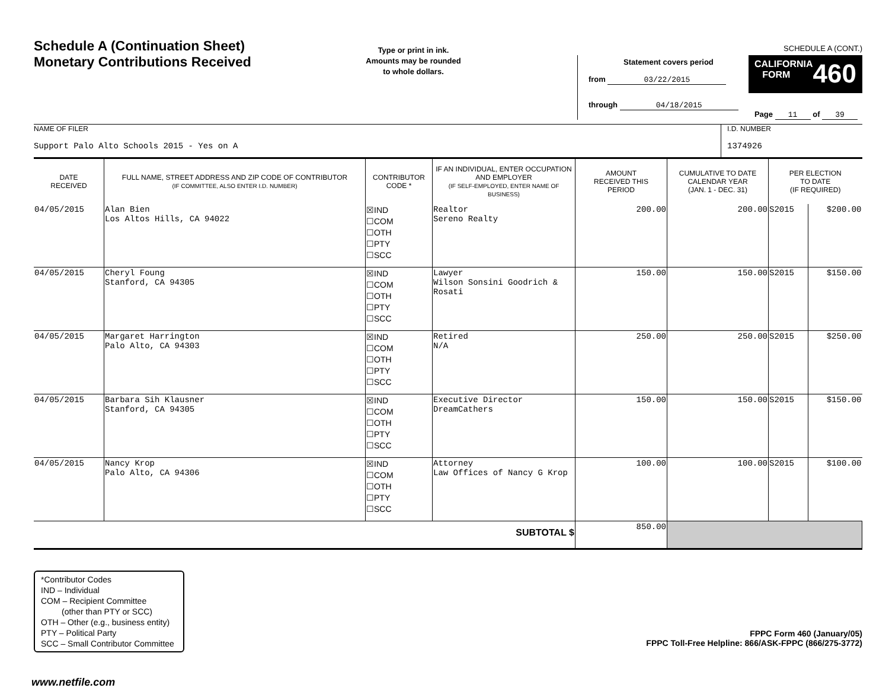Schedule A (Continuation Sheet)
Monetary Contributions Received
Type or print in ink.
Amounts may be rounded
to whole dollars.
SCHEDULE A (CONT.)
Statement covers period
from 03/22/2015
through 04/18/2015
CALIFORNIA
FORM
460
Page 11 of 39
NAME OF FILER
Support Palo Alto Schools 2015 - Yes on A
I.D. NUMBER
1374926
| DATE RECEIVED | FULL NAME, STREET ADDRESS AND ZIP CODE OF CONTRIBUTOR (IF COMMITTEE, ALSO ENTER I.D. NUMBER) | CONTRIBUTOR CODE * | IF AN INDIVIDUAL, ENTER OCCUPATION AND EMPLOYER (IF SELF-EMPLOYED, ENTER NAME OF BUSINESS) | AMOUNT RECEIVED THIS PERIOD | CUMULATIVE TO DATE CALENDAR YEAR (JAN. 1 - DEC. 31) | PER ELECTION TO DATE (IF REQUIRED) | |
| --- | --- | --- | --- | --- | --- | --- | --- |
| 04/05/2015 | Alan Bien Los Altos Hills, CA 94022 | ☒IND ☐COM ☐OTH ☐PTY ☐SCC | Realtor Sereno Realty | 200.00 | 200.00 | S2015 | $200.00 |
| 04/05/2015 | Cheryl Foung Stanford, CA 94305 | ☒IND ☐COM ☐OTH ☐PTY ☐SCC | Lawyer Wilson Sonsini Goodrich & Rosati | 150.00 | 150.00 | S2015 | $150.00 |
| 04/05/2015 | Margaret Harrington Palo Alto, CA 94303 | ☒IND ☐COM ☐OTH ☐PTY ☐SCC | Retired N/A | 250.00 | 250.00 | S2015 | $250.00 |
| 04/05/2015 | Barbara Sih Klausner Stanford, CA 94305 | ☒IND ☐COM ☐OTH ☐PTY ☐SCC | Executive Director DreamCathers | 150.00 | 150.00 | S2015 | $150.00 |
| 04/05/2015 | Nancy Krop Palo Alto, CA 94306 | ☒IND ☐COM ☐OTH ☐PTY ☐SCC | Attorney Law Offices of Nancy G Krop | 100.00 | 100.00 | S2015 | $100.00 |
| SUBTOTAL $ | | | | 850.00 | | | |
*Contributor Codes
IND – Individual
COM – Recipient Committee
(other than PTY or SCC)
OTH – Other (e.g., business entity)
PTY – Political Party
SCC – Small Contributor Committee
FPPC Form 460 (January/05)
FPPC Toll-Free Helpline: 866/ASK-FPPC (866/275-3772)
www.netfile.com